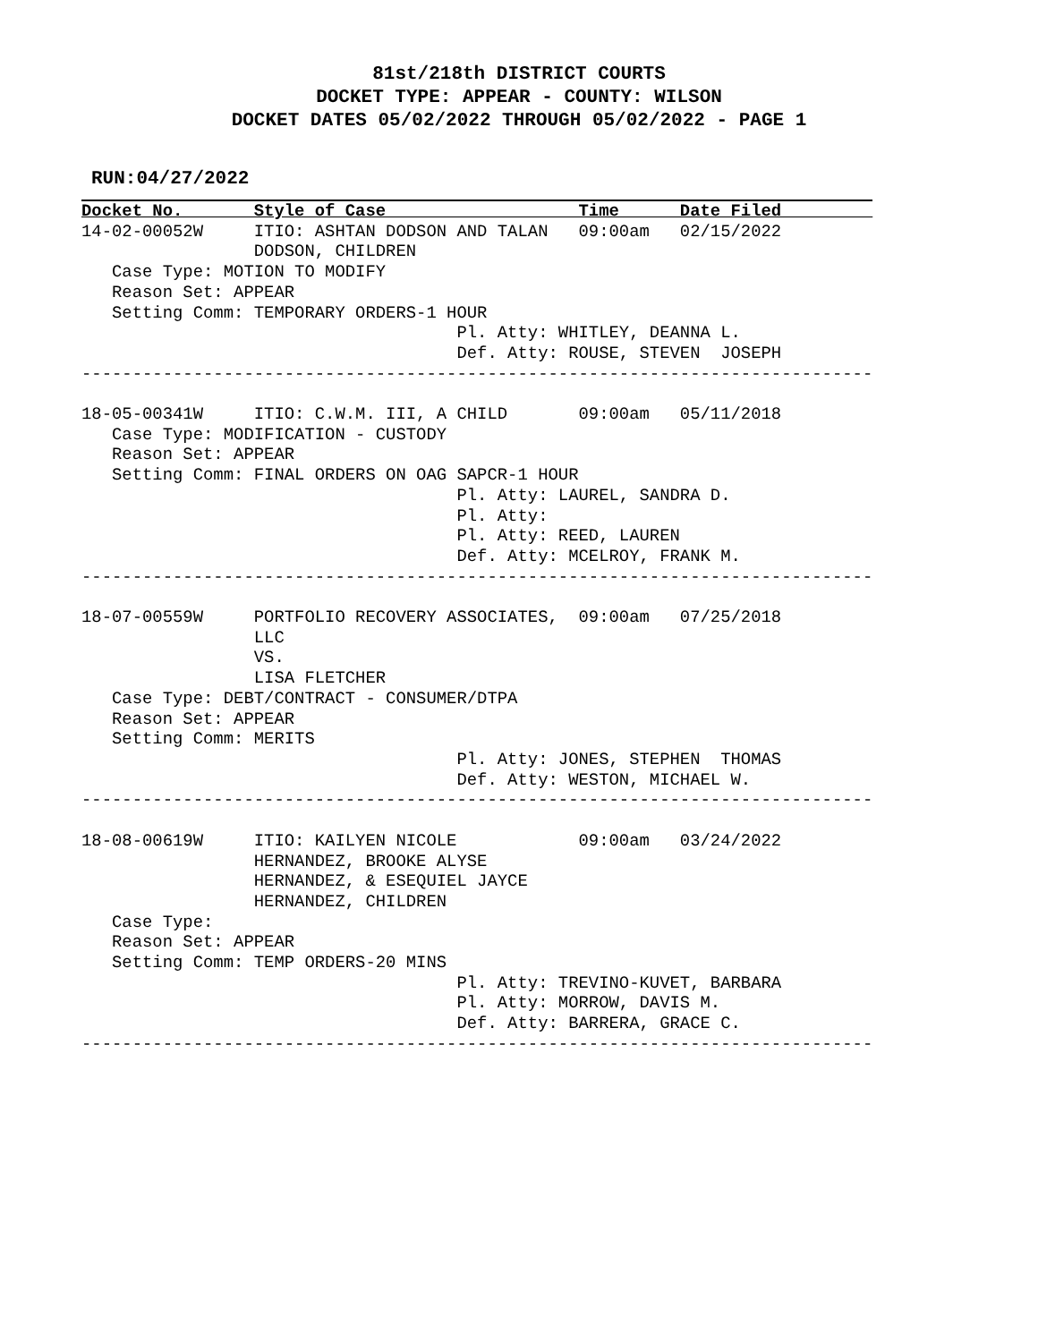81st/218th DISTRICT COURTS
DOCKET TYPE: APPEAR - COUNTY: WILSON
DOCKET DATES 05/02/2022 THROUGH 05/02/2022 - PAGE 1
RUN:04/27/2022
Docket No.       Style of Case                   Time      Date Filed         
14-02-00052W     ITIO: ASHTAN DODSON AND TALAN   09:00am   02/15/2022
                 DODSON, CHILDREN
   Case Type: MOTION TO MODIFY
   Reason Set: APPEAR
   Setting Comm: TEMPORARY ORDERS-1 HOUR
                                     Pl. Atty: WHITLEY, DEANNA L.
                                     Def. Atty: ROUSE, STEVEN  JOSEPH
------------------------------------------------------------------------------

18-05-00341W     ITIO: C.W.M. III, A CHILD       09:00am   05/11/2018
   Case Type: MODIFICATION - CUSTODY
   Reason Set: APPEAR
   Setting Comm: FINAL ORDERS ON OAG SAPCR-1 HOUR
                                     Pl. Atty: LAUREL, SANDRA D.
                                     Pl. Atty:
                                     Pl. Atty: REED, LAUREN
                                     Def. Atty: MCELROY, FRANK M.
------------------------------------------------------------------------------

18-07-00559W     PORTFOLIO RECOVERY ASSOCIATES,  09:00am   07/25/2018
                 LLC
                 VS.
                 LISA FLETCHER
   Case Type: DEBT/CONTRACT - CONSUMER/DTPA
   Reason Set: APPEAR
   Setting Comm: MERITS
                                     Pl. Atty: JONES, STEPHEN  THOMAS
                                     Def. Atty: WESTON, MICHAEL W.
------------------------------------------------------------------------------

18-08-00619W     ITIO: KAILYEN NICOLE            09:00am   03/24/2022
                 HERNANDEZ, BROOKE ALYSE
                 HERNANDEZ, & ESEQUIEL JAYCE
                 HERNANDEZ, CHILDREN
   Case Type:
   Reason Set: APPEAR
   Setting Comm: TEMP ORDERS-20 MINS
                                     Pl. Atty: TREVINO-KUVET, BARBARA
                                     Pl. Atty: MORROW, DAVIS M.
                                     Def. Atty: BARRERA, GRACE C.
------------------------------------------------------------------------------